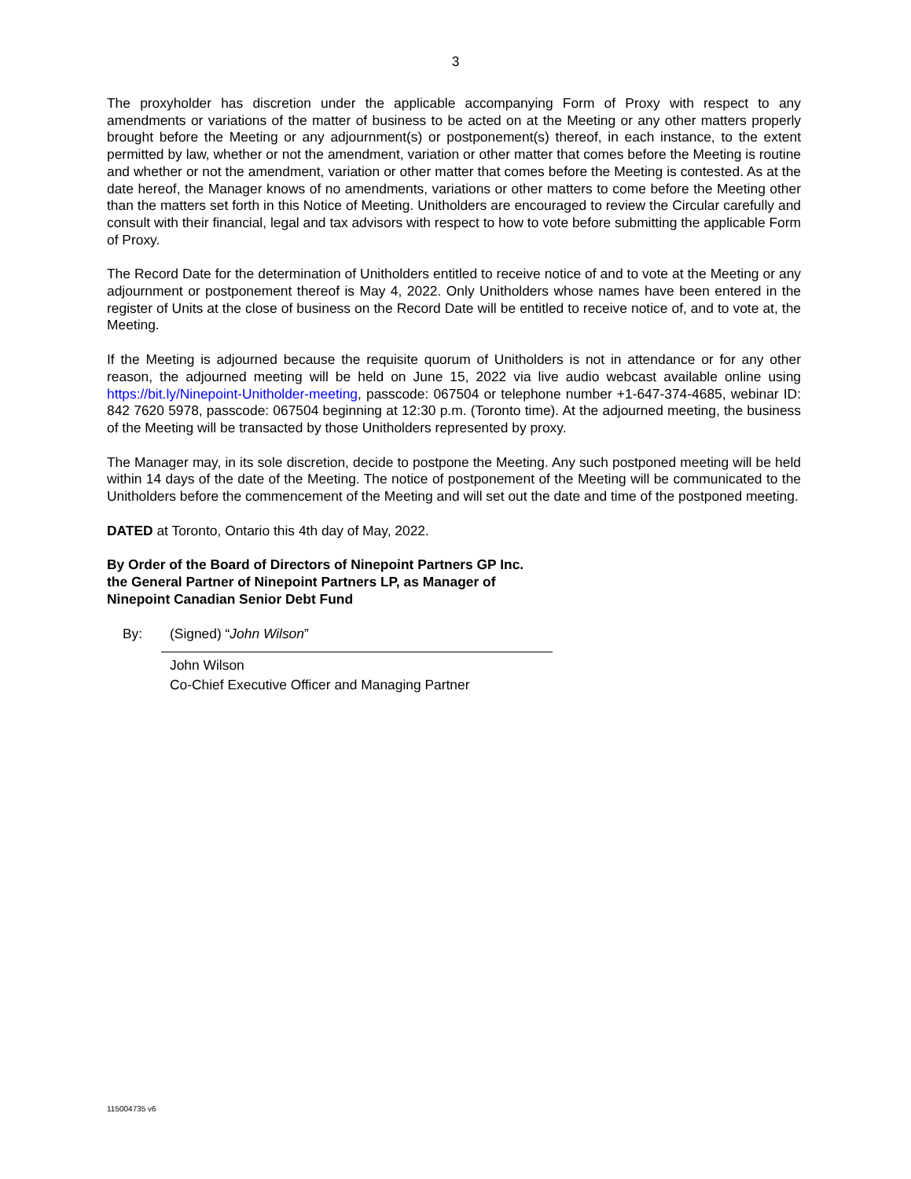3
The proxyholder has discretion under the applicable accompanying Form of Proxy with respect to any amendments or variations of the matter of business to be acted on at the Meeting or any other matters properly brought before the Meeting or any adjournment(s) or postponement(s) thereof, in each instance, to the extent permitted by law, whether or not the amendment, variation or other matter that comes before the Meeting is routine and whether or not the amendment, variation or other matter that comes before the Meeting is contested. As at the date hereof, the Manager knows of no amendments, variations or other matters to come before the Meeting other than the matters set forth in this Notice of Meeting. Unitholders are encouraged to review the Circular carefully and consult with their financial, legal and tax advisors with respect to how to vote before submitting the applicable Form of Proxy.
The Record Date for the determination of Unitholders entitled to receive notice of and to vote at the Meeting or any adjournment or postponement thereof is May 4, 2022. Only Unitholders whose names have been entered in the register of Units at the close of business on the Record Date will be entitled to receive notice of, and to vote at, the Meeting.
If the Meeting is adjourned because the requisite quorum of Unitholders is not in attendance or for any other reason, the adjourned meeting will be held on June 15, 2022 via live audio webcast available online using https://bit.ly/Ninepoint-Unitholder-meeting, passcode: 067504 or telephone number +1-647-374-4685, webinar ID: 842 7620 5978, passcode: 067504 beginning at 12:30 p.m. (Toronto time). At the adjourned meeting, the business of the Meeting will be transacted by those Unitholders represented by proxy.
The Manager may, in its sole discretion, decide to postpone the Meeting. Any such postponed meeting will be held within 14 days of the date of the Meeting. The notice of postponement of the Meeting will be communicated to the Unitholders before the commencement of the Meeting and will set out the date and time of the postponed meeting.
DATED at Toronto, Ontario this 4th day of May, 2022.
By Order of the Board of Directors of Ninepoint Partners GP Inc.
the General Partner of Ninepoint Partners LP, as Manager of
Ninepoint Canadian Senior Debt Fund
By: (Signed) “John Wilson”
John Wilson
Co-Chief Executive Officer and Managing Partner
115004735 v6